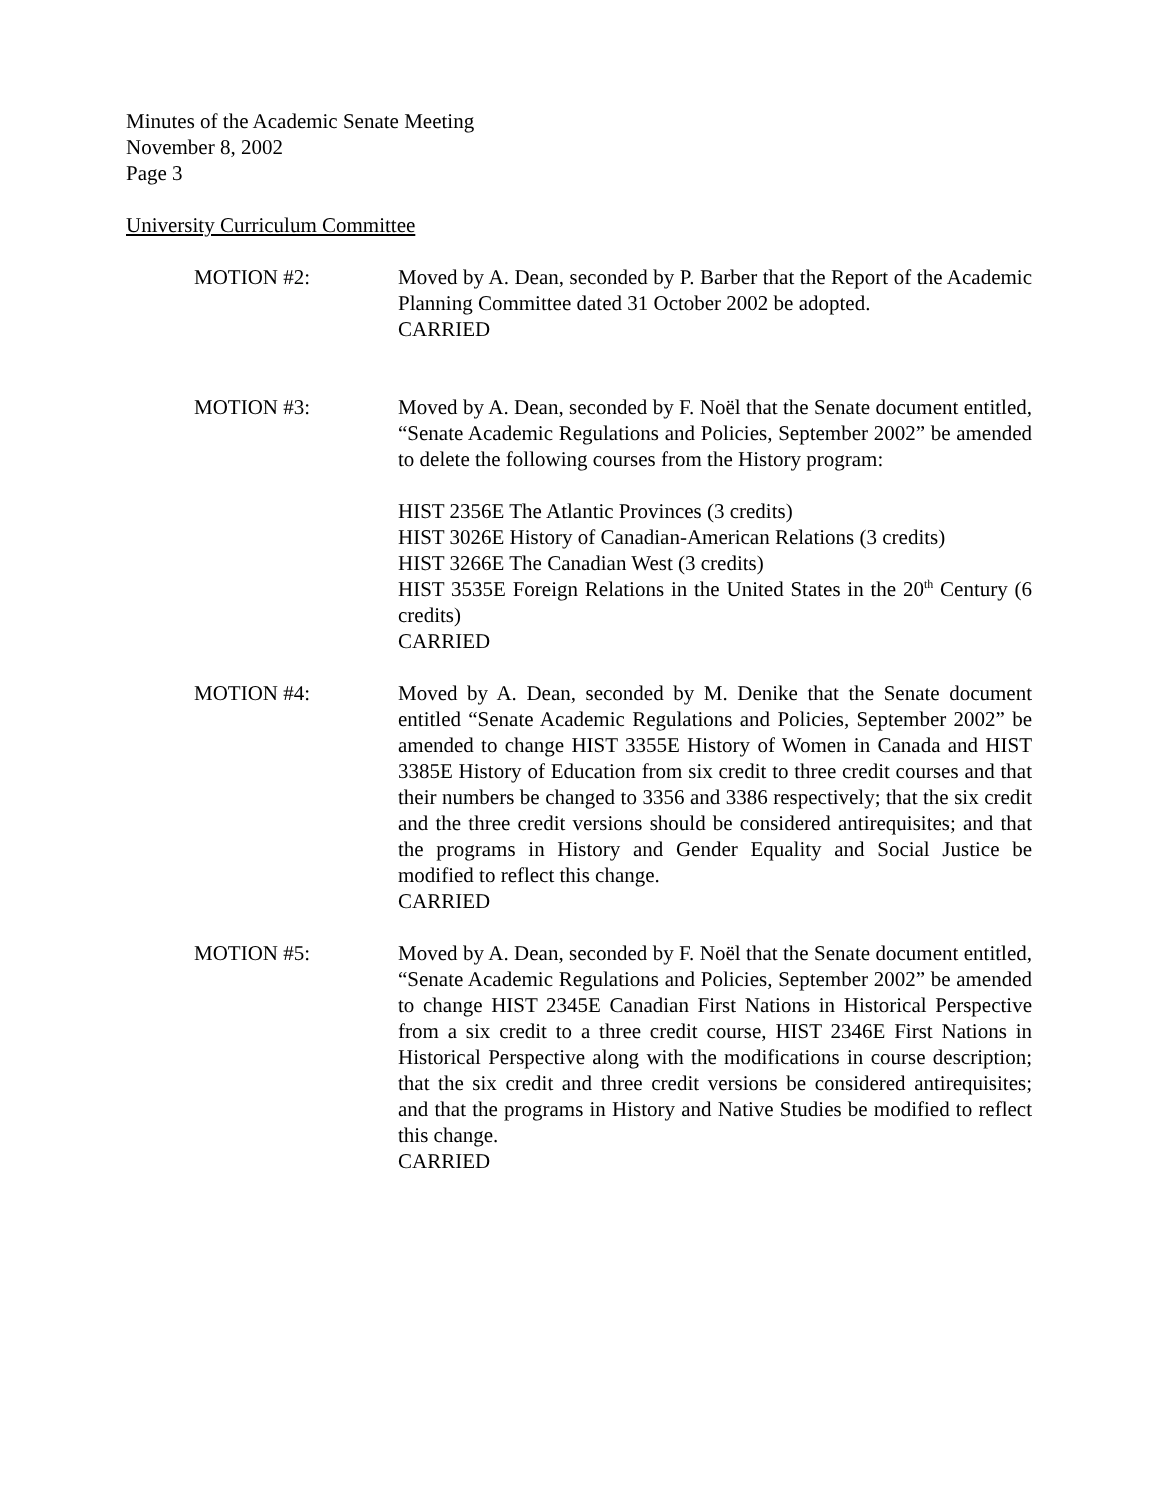Minutes of the Academic Senate Meeting
November 8, 2002
Page 3
University Curriculum Committee
MOTION #2: Moved by A. Dean, seconded by P. Barber that the Report of the Academic Planning Committee dated 31 October 2002 be adopted.
CARRIED
MOTION #3: Moved by A. Dean, seconded by F. Noël that the Senate document entitled, “Senate Academic Regulations and Policies, September 2002” be amended to delete the following courses from the History program:
HIST 2356E The Atlantic Provinces (3 credits)
HIST 3026E History of Canadian-American Relations (3 credits)
HIST 3266E The Canadian West (3 credits)
HIST 3535E Foreign Relations in the United States in the 20<sup>th</sup> Century (6 credits)
CARRIED
MOTION #4: Moved by A. Dean, seconded by M. Denike that the Senate document entitled “Senate Academic Regulations and Policies, September 2002” be amended to change HIST 3355E History of Women in Canada and HIST 3385E History of Education from six credit to three credit courses and that their numbers be changed to 3356 and 3386 respectively; that the six credit and the three credit versions should be considered antirequisites; and that the programs in History and Gender Equality and Social Justice be modified to reflect this change.
CARRIED
MOTION #5: Moved by A. Dean, seconded by F. Noël that the Senate document entitled, “Senate Academic Regulations and Policies, September 2002” be amended to change HIST 2345E Canadian First Nations in Historical Perspective from a six credit to a three credit course, HIST 2346E First Nations in Historical Perspective along with the modifications in course description; that the six credit and three credit versions be considered antirequisites; and that the programs in History and Native Studies be modified to reflect this change.
CARRIED